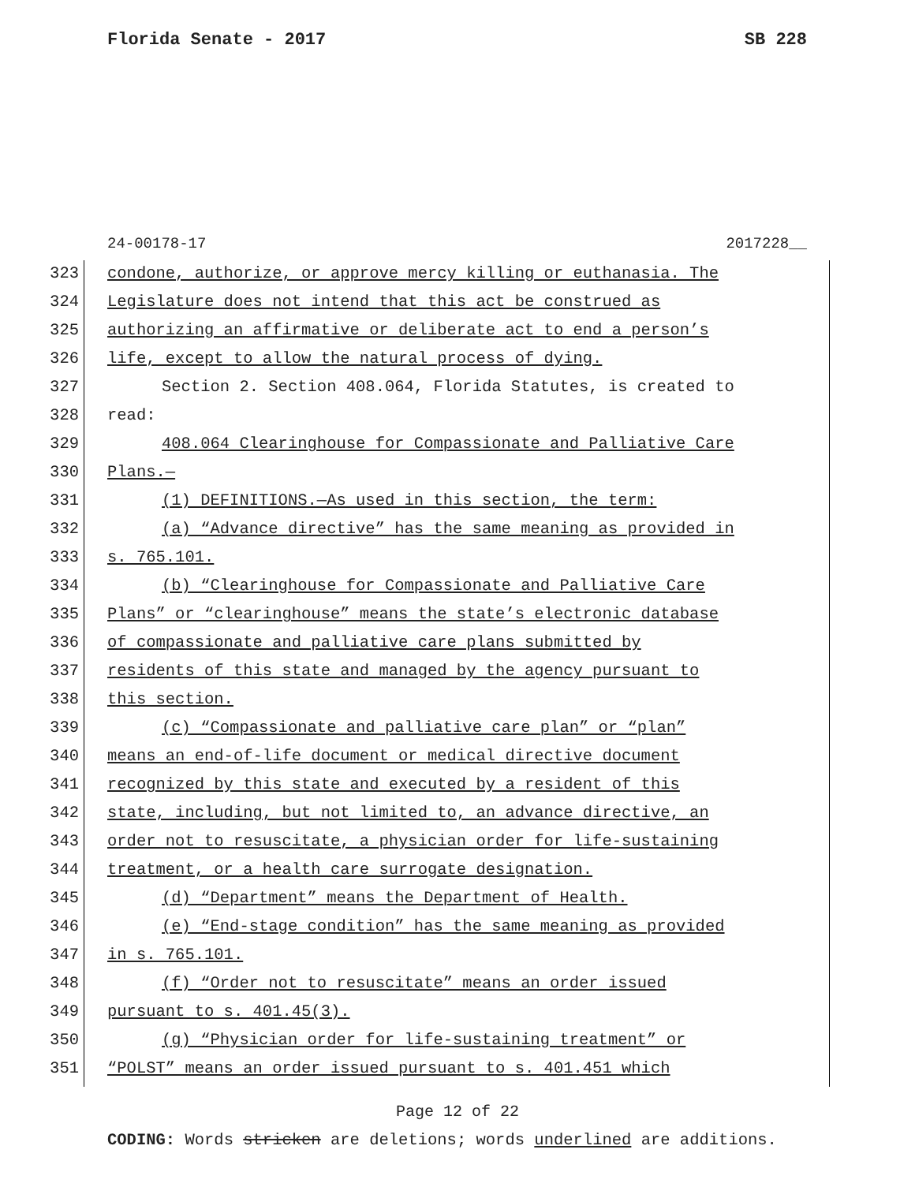Florida Senate - 2017 SB 228
24-00178-17 2017228__
323 condone, authorize, or approve mercy killing or euthanasia. The
324 Legislature does not intend that this act be construed as
325 authorizing an affirmative or deliberate act to end a person’s
326 life, except to allow the natural process of dying.
327 Section 2. Section 408.064, Florida Statutes, is created to
328 read:
329 408.064 Clearinghouse for Compassionate and Palliative Care
330 Plans.—
331 (1) DEFINITIONS.—As used in this section, the term:
332 (a) “Advance directive” has the same meaning as provided in
333 s. 765.101.
334 (b) “Clearinghouse for Compassionate and Palliative Care
335 Plans” or “clearinghouse” means the state’s electronic database
336 of compassionate and palliative care plans submitted by
337 residents of this state and managed by the agency pursuant to
338 this section.
339 (c) “Compassionate and palliative care plan” or “plan”
340 means an end-of-life document or medical directive document
341 recognized by this state and executed by a resident of this
342 state, including, but not limited to, an advance directive, an
343 order not to resuscitate, a physician order for life-sustaining
344 treatment, or a health care surrogate designation.
345 (d) “Department” means the Department of Health.
346 (e) “End-stage condition” has the same meaning as provided
347 in s. 765.101.
348 (f) “Order not to resuscitate” means an order issued
349 pursuant to s. 401.45(3).
350 (g) “Physician order for life-sustaining treatment” or
351 “POLST” means an order issued pursuant to s. 401.451 which
Page 12 of 22
CODING: Words stricken are deletions; words underlined are additions.